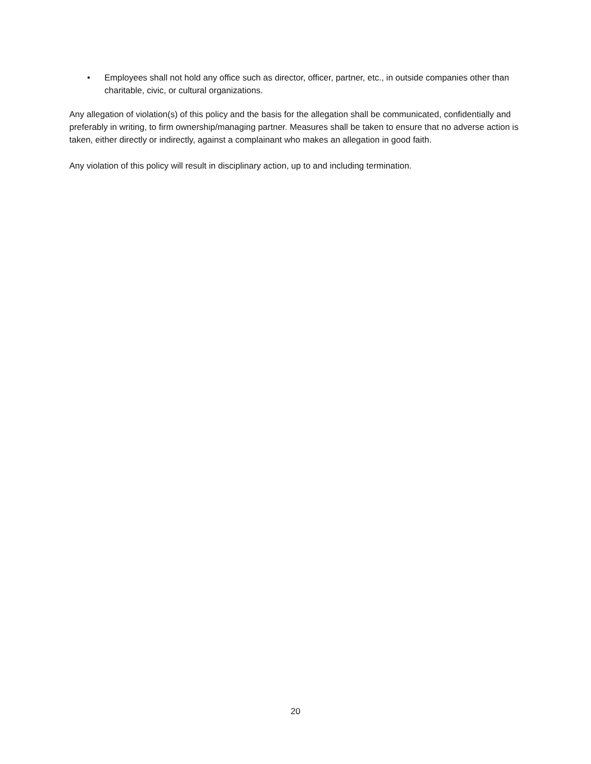• Employees shall not hold any office such as director, officer, partner, etc., in outside companies other than charitable, civic, or cultural organizations.
Any allegation of violation(s) of this policy and the basis for the allegation shall be communicated, confidentially and preferably in writing, to firm ownership/managing partner. Measures shall be taken to ensure that no adverse action is taken, either directly or indirectly, against a complainant who makes an allegation in good faith.
Any violation of this policy will result in disciplinary action, up to and including termination.
20